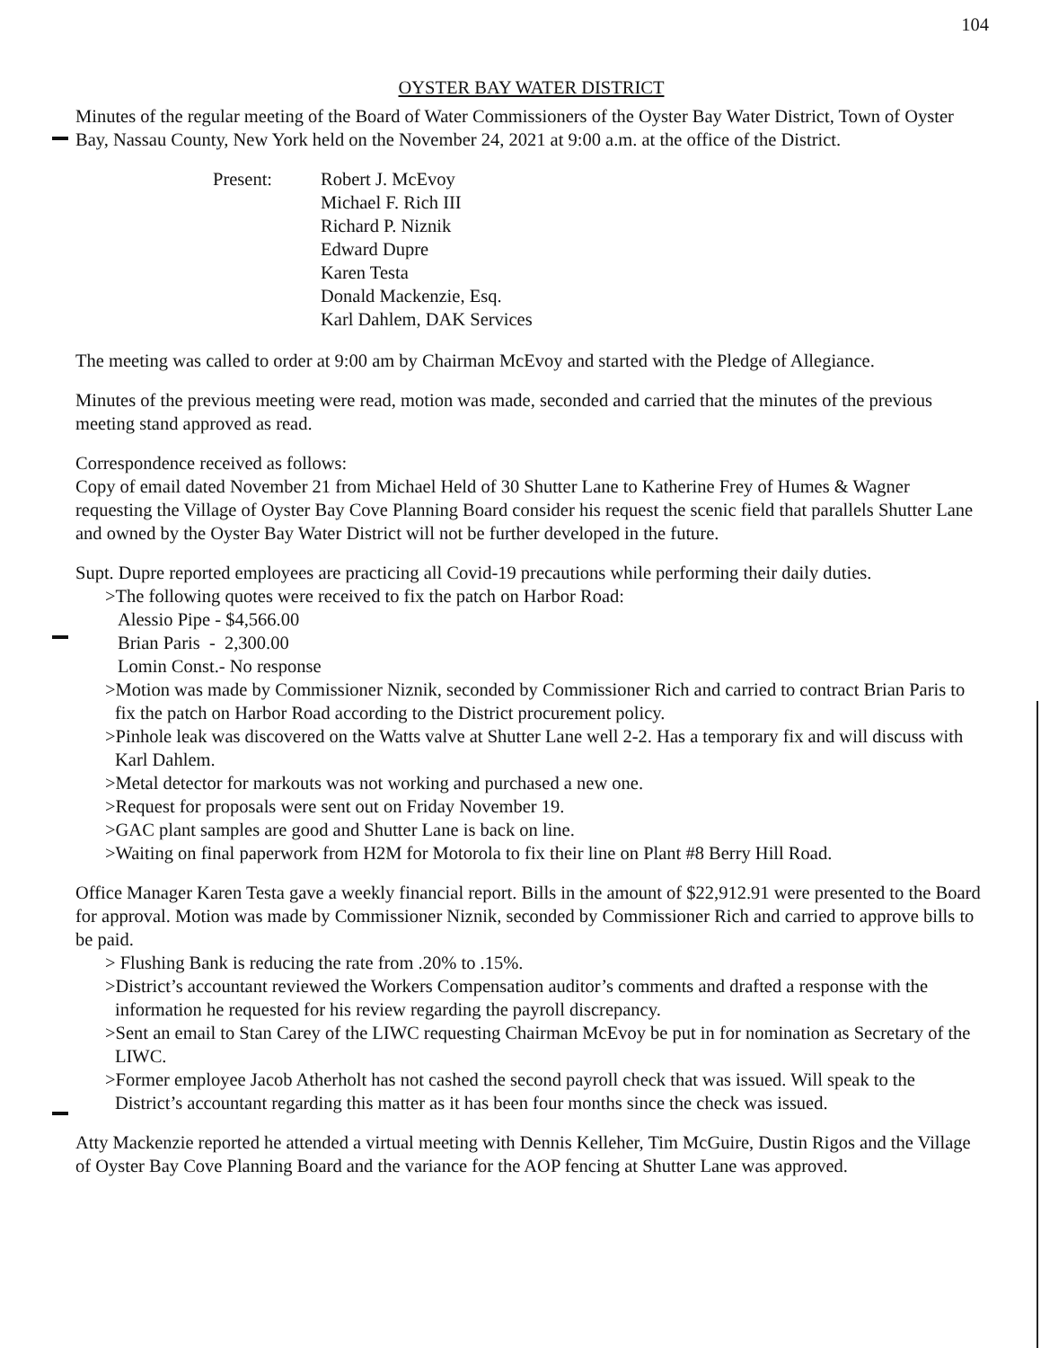104
OYSTER BAY WATER DISTRICT
Minutes of the regular meeting of the Board of Water Commissioners of the Oyster Bay Water District, Town of Oyster Bay, Nassau County, New York held on the November 24, 2021 at 9:00 a.m. at the office of the District.
Present: Robert J. McEvoy
Michael F. Rich III
Richard P. Niznik
Edward Dupre
Karen Testa
Donald Mackenzie, Esq.
Karl Dahlem, DAK Services
The meeting was called to order at 9:00 am by Chairman McEvoy and started with the Pledge of Allegiance.
Minutes of the previous meeting were read, motion was made, seconded and carried that the minutes of the previous meeting stand approved as read.
Correspondence received as follows:
Copy of email dated November 21 from Michael Held of 30 Shutter Lane to Katherine Frey of Humes & Wagner requesting the Village of Oyster Bay Cove Planning Board consider his request the scenic field that parallels Shutter Lane and owned by the Oyster Bay Water District will not be further developed in the future.
Supt. Dupre reported employees are practicing all Covid-19 precautions while performing their daily duties.
>The following quotes were received to fix the patch on Harbor Road:
Alessio Pipe - $4,566.00
Brian Paris - 2,300.00
Lomin Const.- No response
>Motion was made by Commissioner Niznik, seconded by Commissioner Rich and carried to contract Brian Paris to fix the patch on Harbor Road according to the District procurement policy.
>Pinhole leak was discovered on the Watts valve at Shutter Lane well 2-2. Has a temporary fix and will discuss with Karl Dahlem.
>Metal detector for markouts was not working and purchased a new one.
>Request for proposals were sent out on Friday November 19.
>GAC plant samples are good and Shutter Lane is back on line.
>Waiting on final paperwork from H2M for Motorola to fix their line on Plant #8 Berry Hill Road.
Office Manager Karen Testa gave a weekly financial report. Bills in the amount of $22,912.91 were presented to the Board for approval. Motion was made by Commissioner Niznik, seconded by Commissioner Rich and carried to approve bills to be paid.
> Flushing Bank is reducing the rate from .20% to .15%.
>District’s accountant reviewed the Workers Compensation auditor’s comments and drafted a response with the information he requested for his review regarding the payroll discrepancy.
>Sent an email to Stan Carey of the LIWC requesting Chairman McEvoy be put in for nomination as Secretary of the LIWC.
>Former employee Jacob Atherholt has not cashed the second payroll check that was issued. Will speak to the District’s accountant regarding this matter as it has been four months since the check was issued.
Atty Mackenzie reported he attended a virtual meeting with Dennis Kelleher, Tim McGuire, Dustin Rigos and the Village of Oyster Bay Cove Planning Board and the variance for the AOP fencing at Shutter Lane was approved.